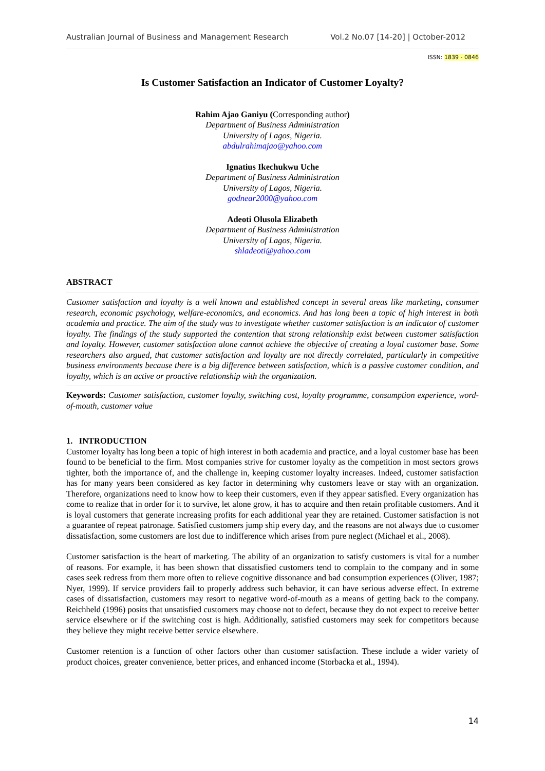Australian Journal of Business and Management Research Vol.2 No.07 [14-20] | October-2012
ISSN: 1839 - 0846
Is Customer Satisfaction an Indicator of Customer Loyalty?
Rahim Ajao Ganiyu (Corresponding author)
Department of Business Administration
University of Lagos, Nigeria.
abdulrahimajao@yahoo.com
Ignatius Ikechukwu Uche
Department of Business Administration
University of Lagos, Nigeria.
godnear2000@yahoo.com
Adeoti Olusola Elizabeth
Department of Business Administration
University of Lagos, Nigeria.
shladeoti@yahoo.com
ABSTRACT
Customer satisfaction and loyalty is a well known and established concept in several areas like marketing, consumer research, economic psychology, welfare-economics, and economics. And has long been a topic of high interest in both academia and practice. The aim of the study was to investigate whether customer satisfaction is an indicator of customer loyalty. The findings of the study supported the contention that strong relationship exist between customer satisfaction and loyalty. However, customer satisfaction alone cannot achieve the objective of creating a loyal customer base. Some researchers also argued, that customer satisfaction and loyalty are not directly correlated, particularly in competitive business environments because there is a big difference between satisfaction, which is a passive customer condition, and loyalty, which is an active or proactive relationship with the organization.
Keywords: Customer satisfaction, customer loyalty, switching cost, loyalty programme, consumption experience, word-of-mouth, customer value
1. INTRODUCTION
Customer loyalty has long been a topic of high interest in both academia and practice, and a loyal customer base has been found to be beneficial to the firm. Most companies strive for customer loyalty as the competition in most sectors grows tighter, both the importance of, and the challenge in, keeping customer loyalty increases. Indeed, customer satisfaction has for many years been considered as key factor in determining why customers leave or stay with an organization. Therefore, organizations need to know how to keep their customers, even if they appear satisfied. Every organization has come to realize that in order for it to survive, let alone grow, it has to acquire and then retain profitable customers. And it is loyal customers that generate increasing profits for each additional year they are retained. Customer satisfaction is not a guarantee of repeat patronage. Satisfied customers jump ship every day, and the reasons are not always due to customer dissatisfaction, some customers are lost due to indifference which arises from pure neglect (Michael et al., 2008).
Customer satisfaction is the heart of marketing. The ability of an organization to satisfy customers is vital for a number of reasons. For example, it has been shown that dissatisfied customers tend to complain to the company and in some cases seek redress from them more often to relieve cognitive dissonance and bad consumption experiences (Oliver, 1987; Nyer, 1999). If service providers fail to properly address such behavior, it can have serious adverse effect. In extreme cases of dissatisfaction, customers may resort to negative word-of-mouth as a means of getting back to the company. Reichheld (1996) posits that unsatisfied customers may choose not to defect, because they do not expect to receive better service elsewhere or if the switching cost is high. Additionally, satisfied customers may seek for competitors because they believe they might receive better service elsewhere.
Customer retention is a function of other factors other than customer satisfaction. These include a wider variety of product choices, greater convenience, better prices, and enhanced income (Storbacka et al., 1994).
14